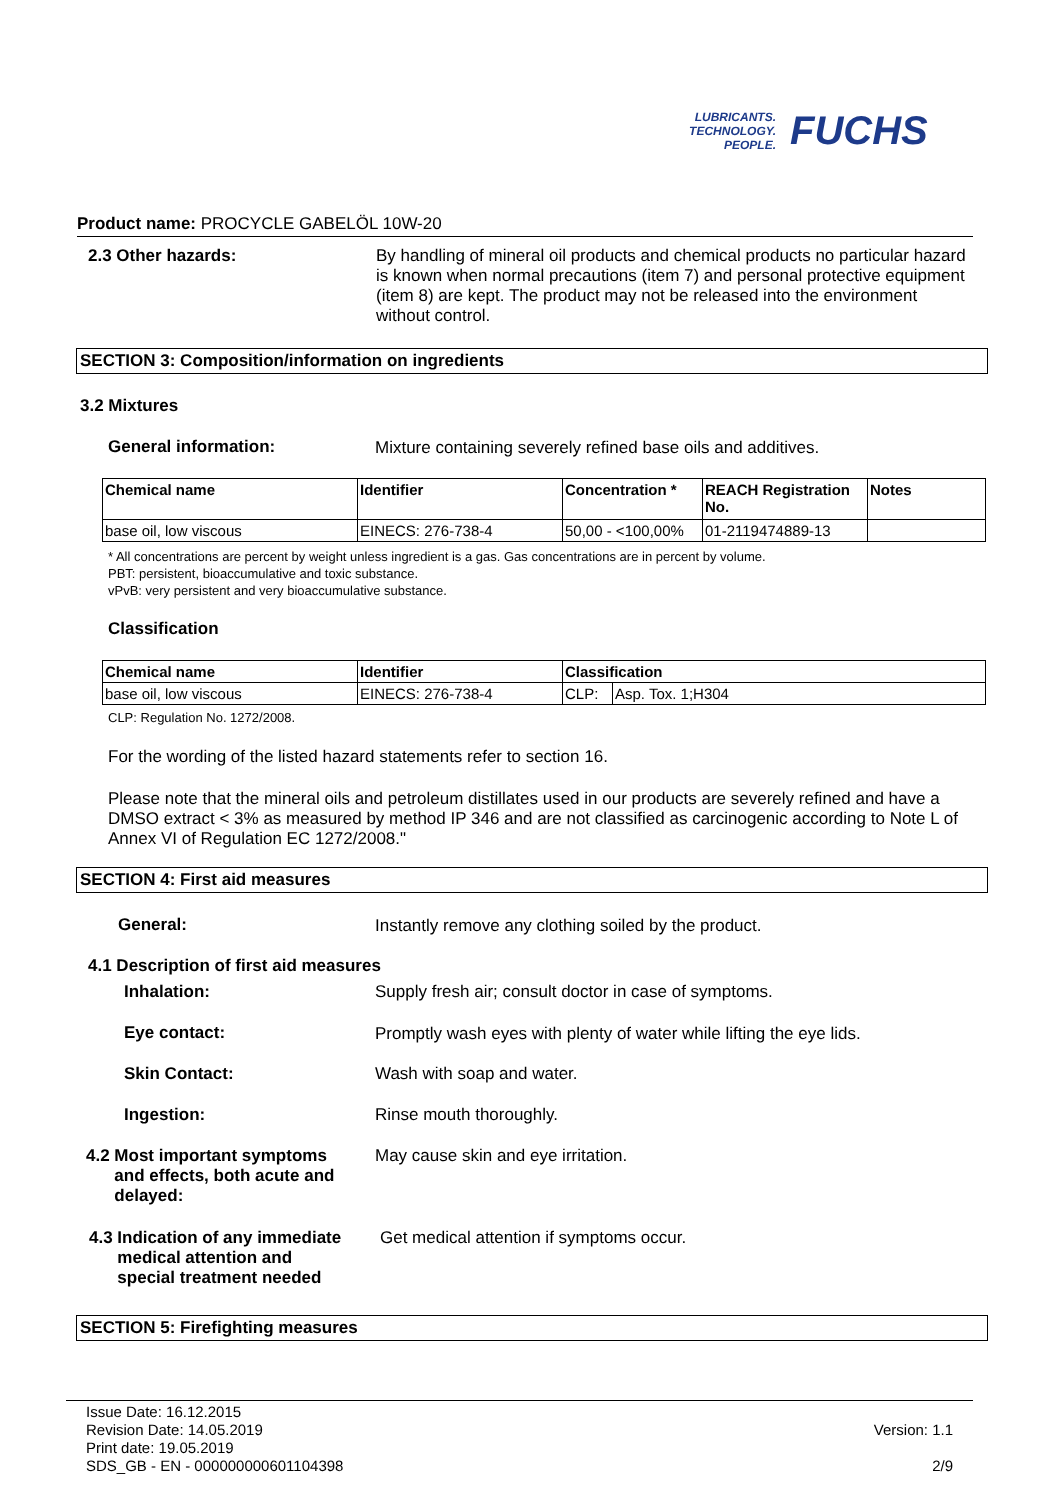LUBRICANTS.
TECHNOLOGY.
PEOPLE.
FUCHS
Product name: PROCYCLE GABELÖL 10W-20
2.3 Other hazards:
By handling of mineral oil products and chemical products no particular hazard is known when normal precautions (item 7) and personal protective equipment (item 8) are kept. The product may not be released into the environment without control.
SECTION 3: Composition/information on ingredients
3.2 Mixtures
General information:
Mixture containing severely refined base oils and additives.
| Chemical name | Identifier | Concentration * | REACH Registration No. | Notes |
| --- | --- | --- | --- | --- |
| base oil, low viscous | EINECS: 276-738-4 | 50,00 - <100,00% | 01-2119474889-13 | |
* All concentrations are percent by weight unless ingredient is a gas. Gas concentrations are in percent by volume.
PBT: persistent, bioaccumulative and toxic substance.
vPvB: very persistent and very bioaccumulative substance.
Classification
| Chemical name | Identifier | Classification | |
| --- | --- | --- | --- |
| base oil, low viscous | EINECS: 276-738-4 | CLP: | Asp. Tox. 1;H304 |
CLP: Regulation No. 1272/2008.
For the wording of the listed hazard statements refer to section 16.
Please note that the mineral oils and petroleum distillates used in our products are severely refined and have a DMSO extract < 3% as measured by method IP 346 and are not classified as carcinogenic according to Note L of Annex VI of Regulation EC 1272/2008."
SECTION 4: First aid measures
General:
Instantly remove any clothing soiled by the product.
4.1 Description of first aid measures
Inhalation:
Supply fresh air; consult doctor in case of symptoms.
Eye contact:
Promptly wash eyes with plenty of water while lifting the eye lids.
Skin Contact: Wash with soap and water.
Ingestion: Rinse mouth thoroughly.
4.2 Most important symptoms
and effects, both acute and
delayed:
May cause skin and eye irritation.
4.3 Indication of any immediate
medical attention and
special treatment needed
Get medical attention if symptoms occur.
SECTION 5: Firefighting measures
Issue Date: 16.12.2015
Revision Date: 14.05.2019
Print date: 19.05.2019
SDS_GB - EN - 000000000601104398
Version: 1.1
2/9